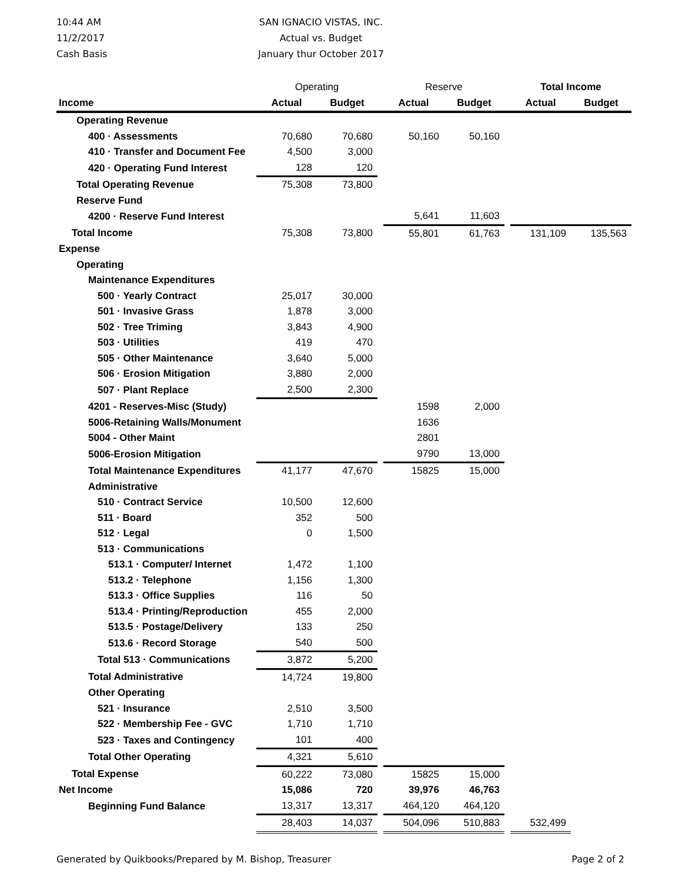10:44 AM
11/2/2017
Cash Basis
SAN IGNACIO VISTAS, INC.
Actual vs. Budget
January thur October 2017
| | Operating | | | Reserve | | | Total Income | |
| Income | Actual | Budget | | Actual | Budget | | Actual | Budget |
| Operating Revenue | | | | | | | | |
| 400 · Assessments | 70,680 | 70,680 | | 50,160 | 50,160 | | | |
| 410 · Transfer and Document Fee | 4,500 | 3,000 | | | | | | |
| 420 · Operating Fund Interest | 128 | 120 | | | | | | |
| Total Operating Revenue | 75,308 | 73,800 | | | | | | |
| Reserve Fund | | | | | | | | |
| 4200 · Reserve Fund Interest | | | | 5,641 | 11,603 | | | |
| Total Income | 75,308 | 73,800 | | 55,801 | 61,763 | | 131,109 | 135,563 |
| Expense | | | | | | | | |
| Operating | | | | | | | | |
| Maintenance Expenditures | | | | | | | | |
| 500 · Yearly Contract | 25,017 | 30,000 | | | | | | |
| 501 · Invasive Grass | 1,878 | 3,000 | | | | | | |
| 502 · Tree Triming | 3,843 | 4,900 | | | | | | |
| 503 · Utilities | 419 | 470 | | | | | | |
| 505 · Other Maintenance | 3,640 | 5,000 | | | | | | |
| 506 · Erosion Mitigation | 3,880 | 2,000 | | | | | | |
| 507 · Plant Replace | 2,500 | 2,300 | | | | | | |
| 4201 - Reserves-Misc (Study) | | | | 1598 | 2,000 | | | |
| 5006-Retaining Walls/Monument | | | | 1636 | | | | |
| 5004 - Other Maint | | | | 2801 | | | | |
| 5006-Erosion Mitigation | | | | 9790 | 13,000 | | | |
| Total Maintenance Expenditures | 41,177 | 47,670 | | 15825 | 15,000 | | | |
| Administrative | | | | | | | | |
| 510 · Contract Service | 10,500 | 12,600 | | | | | | |
| 511 · Board | 352 | 500 | | | | | | |
| 512 · Legal | 0 | 1,500 | | | | | | |
| 513 · Communications | | | | | | | | |
| 513.1 · Computer/ Internet | 1,472 | 1,100 | | | | | | |
| 513.2 · Telephone | 1,156 | 1,300 | | | | | | |
| 513.3 · Office Supplies | 116 | 50 | | | | | | |
| 513.4 · Printing/Reproduction | 455 | 2,000 | | | | | | |
| 513.5 · Postage/Delivery | 133 | 250 | | | | | | |
| 513.6 · Record Storage | 540 | 500 | | | | | | |
| Total 513 · Communications | 3,872 | 5,200 | | | | | | |
| Total Administrative | 14,724 | 19,800 | | | | | | |
| Other Operating | | | | | | | | |
| 521 · Insurance | 2,510 | 3,500 | | | | | | |
| 522 · Membership Fee - GVC | 1,710 | 1,710 | | | | | | |
| 523 · Taxes and Contingency | 101 | 400 | | | | | | |
| Total Other Operating | 4,321 | 5,610 | | | | | | |
| Total Expense | 60,222 | 73,080 | | 15825 | 15,000 | | | |
| Net Income | 15,086 | 720 | | 39,976 | 46,763 | | | |
| Beginning Fund Balance | 13,317 | 13,317 | | 464,120 | 464,120 | | | |
| | 28,403 | 14,037 | | 504,096 | 510,883 | | 532,499 | |
Generated by Quikbooks/Prepared by M. Bishop, Treasurer Page 2 of 2